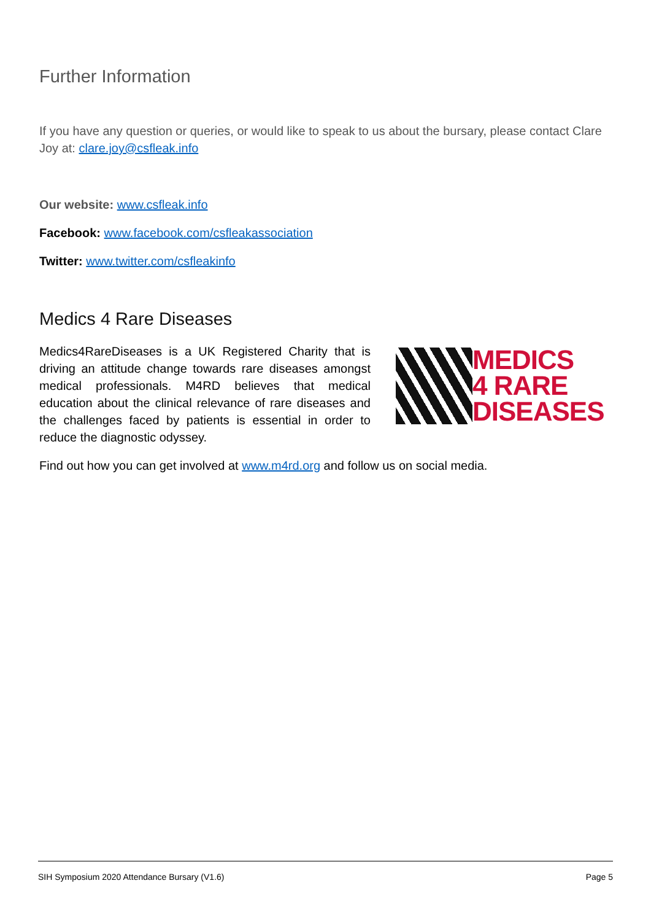Further Information
If you have any question or queries, or would like to speak to us about the bursary, please contact Clare Joy at: clare.joy@csfleak.info
Our website: www.csfleak.info
Facebook: www.facebook.com/csfleakassociation
Twitter: www.twitter.com/csfleakinfo
Medics 4 Rare Diseases
Medics4RareDiseases is a UK Registered Charity that is driving an attitude change towards rare diseases amongst medical professionals. M4RD believes that medical education about the clinical relevance of rare diseases and the challenges faced by patients is essential in order to reduce the diagnostic odyssey.
MEDICS
4 RARE
DISEASES
Find out how you can get involved at www.m4rd.org and follow us on social media.
SIH Symposium 2020 Attendance Bursary (V1.6) Page 5